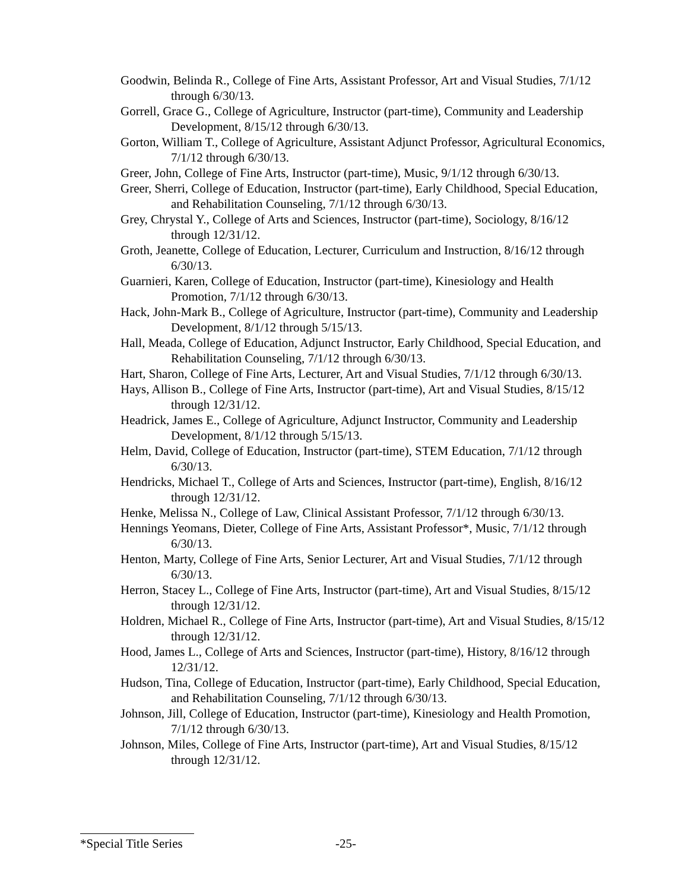Goodwin, Belinda R., College of Fine Arts, Assistant Professor, Art and Visual Studies, 7/1/12 through 6/30/13.
Gorrell, Grace G., College of Agriculture, Instructor (part-time), Community and Leadership Development, 8/15/12 through 6/30/13.
Gorton, William T., College of Agriculture, Assistant Adjunct Professor, Agricultural Economics, 7/1/12 through 6/30/13.
Greer, John, College of Fine Arts, Instructor (part-time), Music, 9/1/12 through 6/30/13.
Greer, Sherri, College of Education, Instructor (part-time), Early Childhood, Special Education, and Rehabilitation Counseling, 7/1/12 through 6/30/13.
Grey, Chrystal Y., College of Arts and Sciences, Instructor (part-time), Sociology, 8/16/12 through 12/31/12.
Groth, Jeanette, College of Education, Lecturer, Curriculum and Instruction, 8/16/12 through 6/30/13.
Guarnieri, Karen, College of Education, Instructor (part-time), Kinesiology and Health Promotion, 7/1/12 through 6/30/13.
Hack, John-Mark B., College of Agriculture, Instructor (part-time), Community and Leadership Development, 8/1/12 through 5/15/13.
Hall, Meada, College of Education, Adjunct Instructor, Early Childhood, Special Education, and Rehabilitation Counseling, 7/1/12 through 6/30/13.
Hart, Sharon, College of Fine Arts, Lecturer, Art and Visual Studies, 7/1/12 through 6/30/13.
Hays, Allison B., College of Fine Arts, Instructor (part-time), Art and Visual Studies, 8/15/12 through 12/31/12.
Headrick, James E., College of Agriculture, Adjunct Instructor, Community and Leadership Development, 8/1/12 through 5/15/13.
Helm, David, College of Education, Instructor (part-time), STEM Education, 7/1/12 through 6/30/13.
Hendricks, Michael T., College of Arts and Sciences, Instructor (part-time), English, 8/16/12 through 12/31/12.
Henke, Melissa N., College of Law, Clinical Assistant Professor, 7/1/12 through 6/30/13.
Hennings Yeomans, Dieter, College of Fine Arts, Assistant Professor*, Music, 7/1/12 through 6/30/13.
Henton, Marty, College of Fine Arts, Senior Lecturer, Art and Visual Studies, 7/1/12 through 6/30/13.
Herron, Stacey L., College of Fine Arts, Instructor (part-time), Art and Visual Studies, 8/15/12 through 12/31/12.
Holdren, Michael R., College of Fine Arts, Instructor (part-time), Art and Visual Studies, 8/15/12 through 12/31/12.
Hood, James L., College of Arts and Sciences, Instructor (part-time), History, 8/16/12 through 12/31/12.
Hudson, Tina, College of Education, Instructor (part-time), Early Childhood, Special Education, and Rehabilitation Counseling, 7/1/12 through 6/30/13.
Johnson, Jill, College of Education, Instructor (part-time), Kinesiology and Health Promotion, 7/1/12 through 6/30/13.
Johnson, Miles, College of Fine Arts, Instructor (part-time), Art and Visual Studies, 8/15/12 through 12/31/12.
*Special Title Series -25-